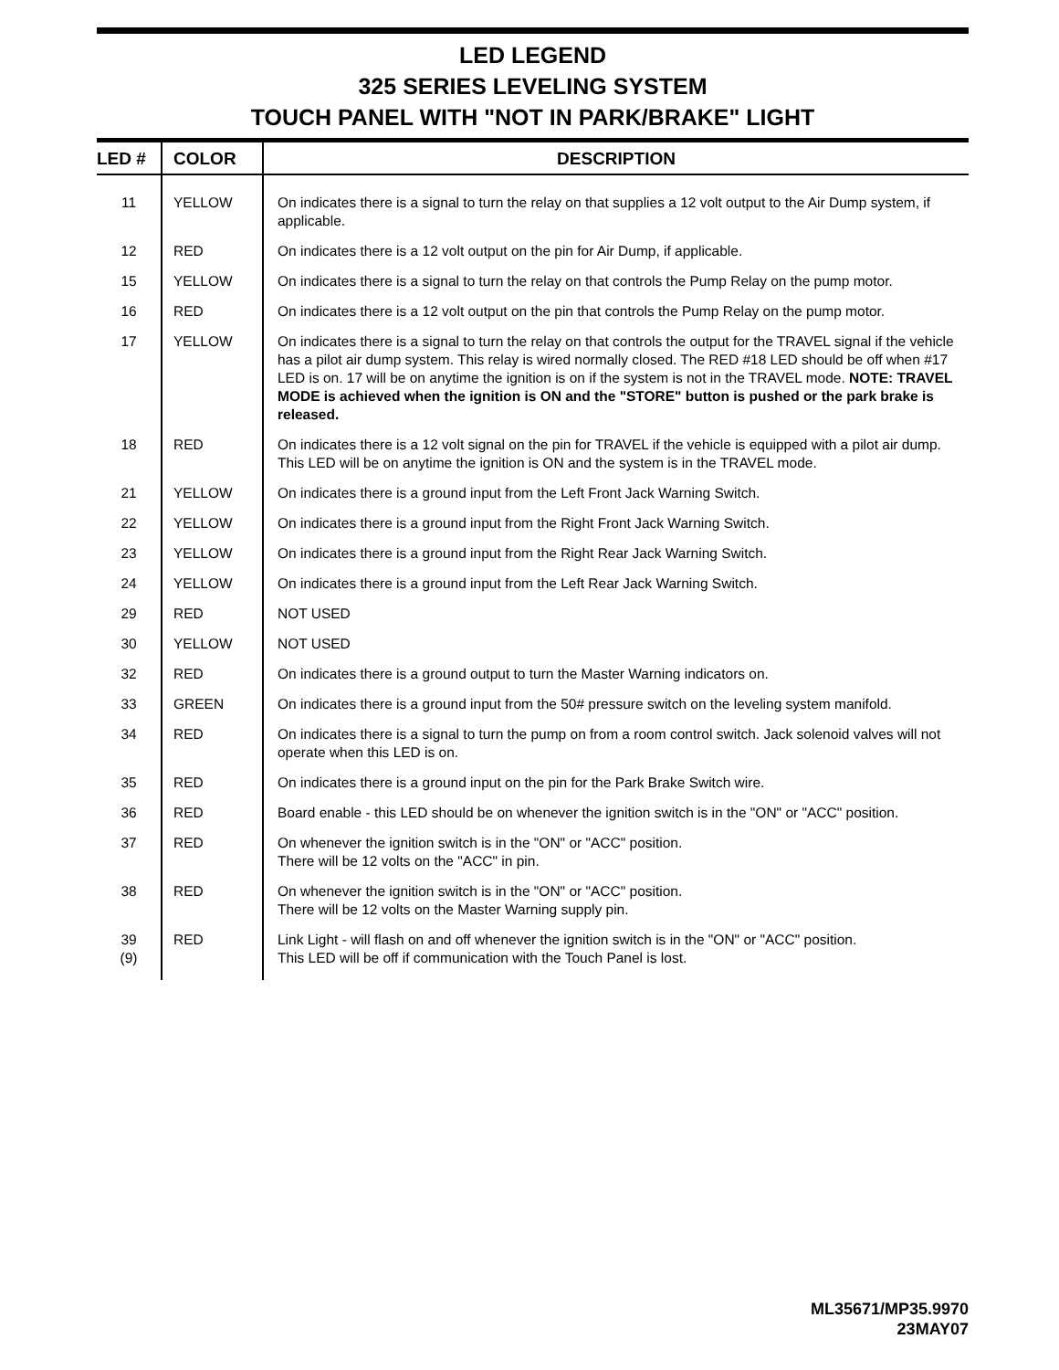LED LEGEND
325 SERIES LEVELING SYSTEM
TOUCH PANEL WITH "NOT IN PARK/BRAKE" LIGHT
| LED # | COLOR | DESCRIPTION |
| --- | --- | --- |
| 11 | YELLOW | On indicates there is a signal to turn the relay on that supplies a 12 volt output to the Air Dump system, if applicable. |
| 12 | RED | On indicates there is a 12 volt output on the pin for Air Dump, if applicable. |
| 15 | YELLOW | On indicates there is a signal to turn the relay on that controls the Pump Relay on the pump motor. |
| 16 | RED | On indicates there is a 12 volt output on the pin that controls the Pump Relay on the pump motor. |
| 17 | YELLOW | On indicates there is a signal to turn the relay on that controls the output for the TRAVEL signal if the vehicle has a pilot air dump system. This relay is wired normally closed. The RED #18 LED should be off when #17 LED is on. 17 will be on anytime the ignition is on if the system is not in the TRAVEL mode. NOTE: TRAVEL MODE is achieved when the ignition is ON and the "STORE" button is pushed or the park brake is released. |
| 18 | RED | On indicates there is a 12 volt signal on the pin for TRAVEL if the vehicle is equipped with a pilot air dump. This LED will be on anytime the ignition is ON and the system is in the TRAVEL mode. |
| 21 | YELLOW | On indicates there is a ground input from the Left Front Jack Warning Switch. |
| 22 | YELLOW | On indicates there is a ground input from the Right Front Jack Warning Switch. |
| 23 | YELLOW | On indicates there is a ground input from the Right Rear Jack Warning Switch. |
| 24 | YELLOW | On indicates there is a ground input from the Left Rear Jack Warning Switch. |
| 29 | RED | NOT USED |
| 30 | YELLOW | NOT USED |
| 32 | RED | On indicates there is a ground output to turn the Master Warning indicators on. |
| 33 | GREEN | On indicates there is a ground input from the 50# pressure switch on the leveling system manifold. |
| 34 | RED | On indicates there is a signal to turn the pump on from a room control switch. Jack solenoid valves will not operate when this LED is on. |
| 35 | RED | On indicates there is a ground input on the pin for the Park Brake Switch wire. |
| 36 | RED | Board enable - this LED should be on whenever the ignition switch is in the "ON" or "ACC" position. |
| 37 | RED | On whenever the ignition switch is in the "ON" or "ACC" position. There will be 12 volts on the "ACC" in pin. |
| 38 | RED | On whenever the ignition switch is in the "ON" or "ACC" position. There will be 12 volts on the Master Warning supply pin. |
| 39 (9) | RED | Link Light - will flash on and off whenever the ignition switch is in the "ON" or "ACC" position. This LED will be off if communication with the Touch Panel is lost. |
ML35671/MP35.9970
23MAY07